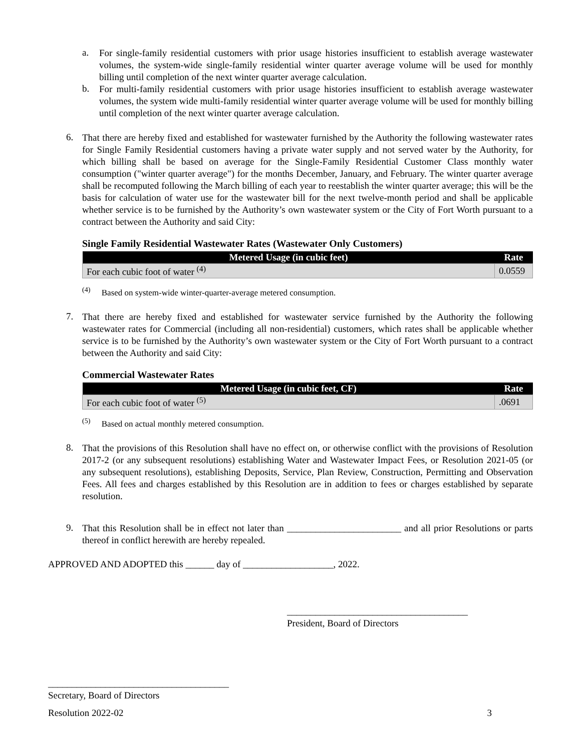a.
For single-family residential customers with prior usage histories insufficient to establish average wastewater volumes, the system-wide single-family residential winter quarter average volume will be used for monthly billing until completion of the next winter quarter average calculation.
b.
For multi-family residential customers with prior usage histories insufficient to establish average wastewater volumes, the system wide multi-family residential winter quarter average volume will be used for monthly billing until completion of the next winter quarter average calculation.
6.
That there are hereby fixed and established for wastewater furnished by the Authority the following wastewater rates for Single Family Residential customers having a private water supply and not served water by the Authority, for which billing shall be based on average for the Single-Family Residential Customer Class monthly water consumption ("winter quarter average") for the months December, January, and February. The winter quarter average shall be recomputed following the March billing of each year to reestablish the winter quarter average; this will be the basis for calculation of water use for the wastewater bill for the next twelve-month period and shall be applicable whether service is to be furnished by the Authority’s own wastewater system or the City of Fort Worth pursuant to a contract between the Authority and said City:
Single Family Residential Wastewater Rates (Wastewater Only Customers)
| Metered Usage (in cubic feet) | Rate |
| --- | --- |
| For each cubic foot of water <sup>(4)</sup> | 0.0559 |
<sup>(4)</sup> Based on system-wide winter-quarter-average metered consumption.
7.
That there are hereby fixed and established for wastewater service furnished by the Authority the following wastewater rates for Commercial (including all non-residential) customers, which rates shall be applicable whether service is to be furnished by the Authority’s own wastewater system or the City of Fort Worth pursuant to a contract between the Authority and said City:
Commercial Wastewater Rates
| Metered Usage (in cubic feet, CF) | Rate |
| --- | --- |
| For each cubic foot of water <sup>(5)</sup> | .0691 |
<sup>(5)</sup> Based on actual monthly metered consumption.
8.
That the provisions of this Resolution shall have no effect on, or otherwise conflict with the provisions of Resolution 2017-2 (or any subsequent resolutions) establishing Water and Wastewater Impact Fees, or Resolution 2021-05 (or any subsequent resolutions), establishing Deposits, Service, Plan Review, Construction, Permitting and Observation Fees. All fees and charges established by this Resolution are in addition to fees or charges established by separate resolution.
9.
That this Resolution shall be in effect not later than ________________________ and all prior Resolutions or parts thereof in conflict herewith are hereby repealed.
APPROVED AND ADOPTED this ______ day of ___________________, 2022.
______________________________________
President, Board of Directors
______________________________________
Secretary, Board of Directors
Resolution 2022-02 3